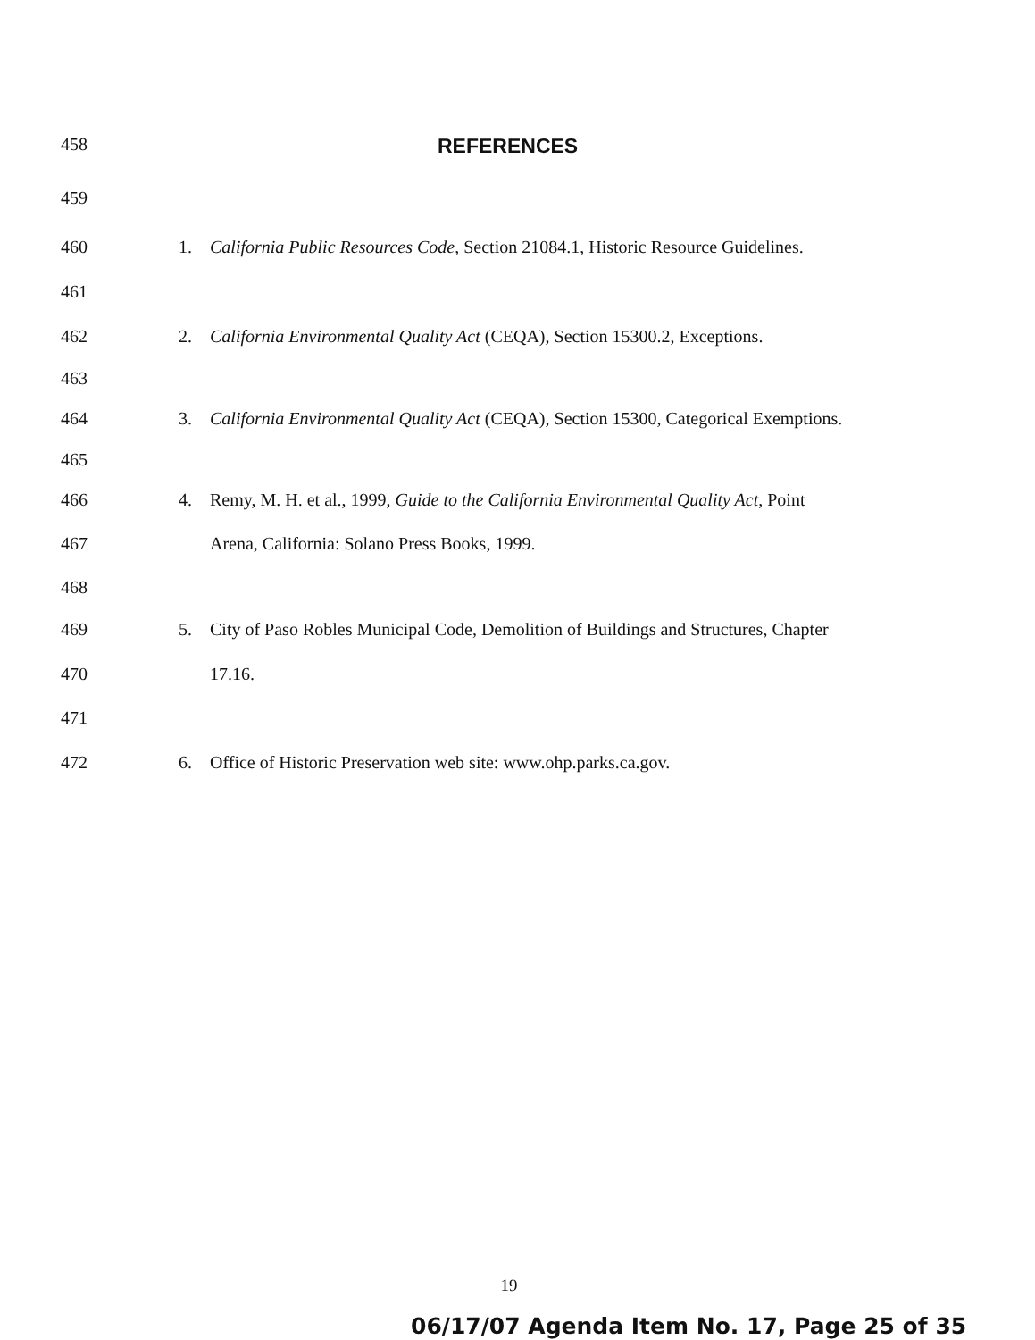458
REFERENCES
459
460 1. California Public Resources Code, Section 21084.1, Historic Resource Guidelines.
461
462 2. California Environmental Quality Act (CEQA), Section 15300.2, Exceptions.
463
464 3. California Environmental Quality Act (CEQA), Section 15300, Categorical Exemptions.
465
466 4. Remy, M. H. et al., 1999, Guide to the California Environmental Quality Act, Point
467 Arena, California: Solano Press Books, 1999.
468
469 5. City of Paso Robles Municipal Code, Demolition of Buildings and Structures, Chapter
470 17.16.
471
472 6. Office of Historic Preservation web site: www.ohp.parks.ca.gov.
19
06/17/07 Agenda Item No. 17, Page 25 of 35